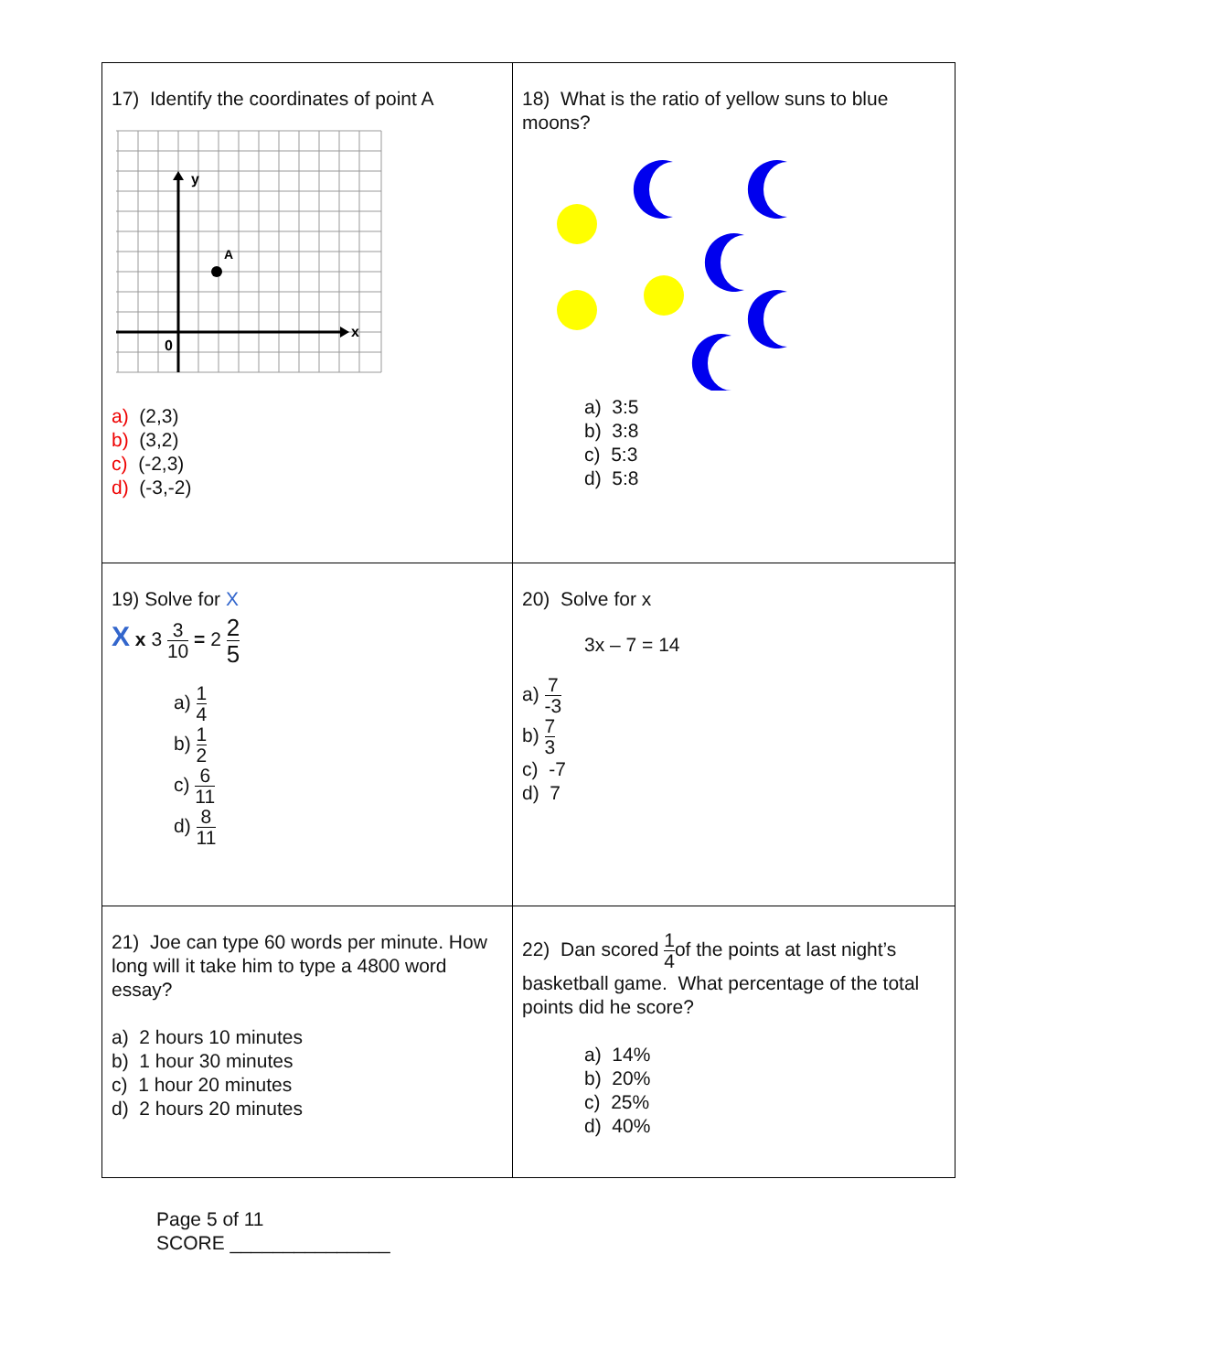| 17) Identify the coordinates of point A y x 0 A a) (2,3) b) (3,2) c) (-2,3) d) (-3,-2) | 18) What is the ratio of yellow suns to blue moons? a) 3:5 b) 3:8 c) 5:3 d) 5:8 |
| 19) Solve for X X x 3 3 10 = 2 2 5 a) 1 4 b) 1 2 c) 6 11 d) 8 11 | 20) Solve for x 3x – 7 = 14 a) 7 -3 b) 7 3 c) -7 d) 7 |
| 21) Joe can type 60 words per minute. How long will it take him to type a 4800 word essay? a) 2 hours 10 minutes b) 1 hour 30 minutes c) 1 hour 20 minutes d) 2 hours 20 minutes | 22) Dan scored 1 4 of the points at last night’s basketball game. What percentage of the total points did he score? a) 14% b) 20% c) 25% d) 40% |
Page 5 of 11
SCORE _______________